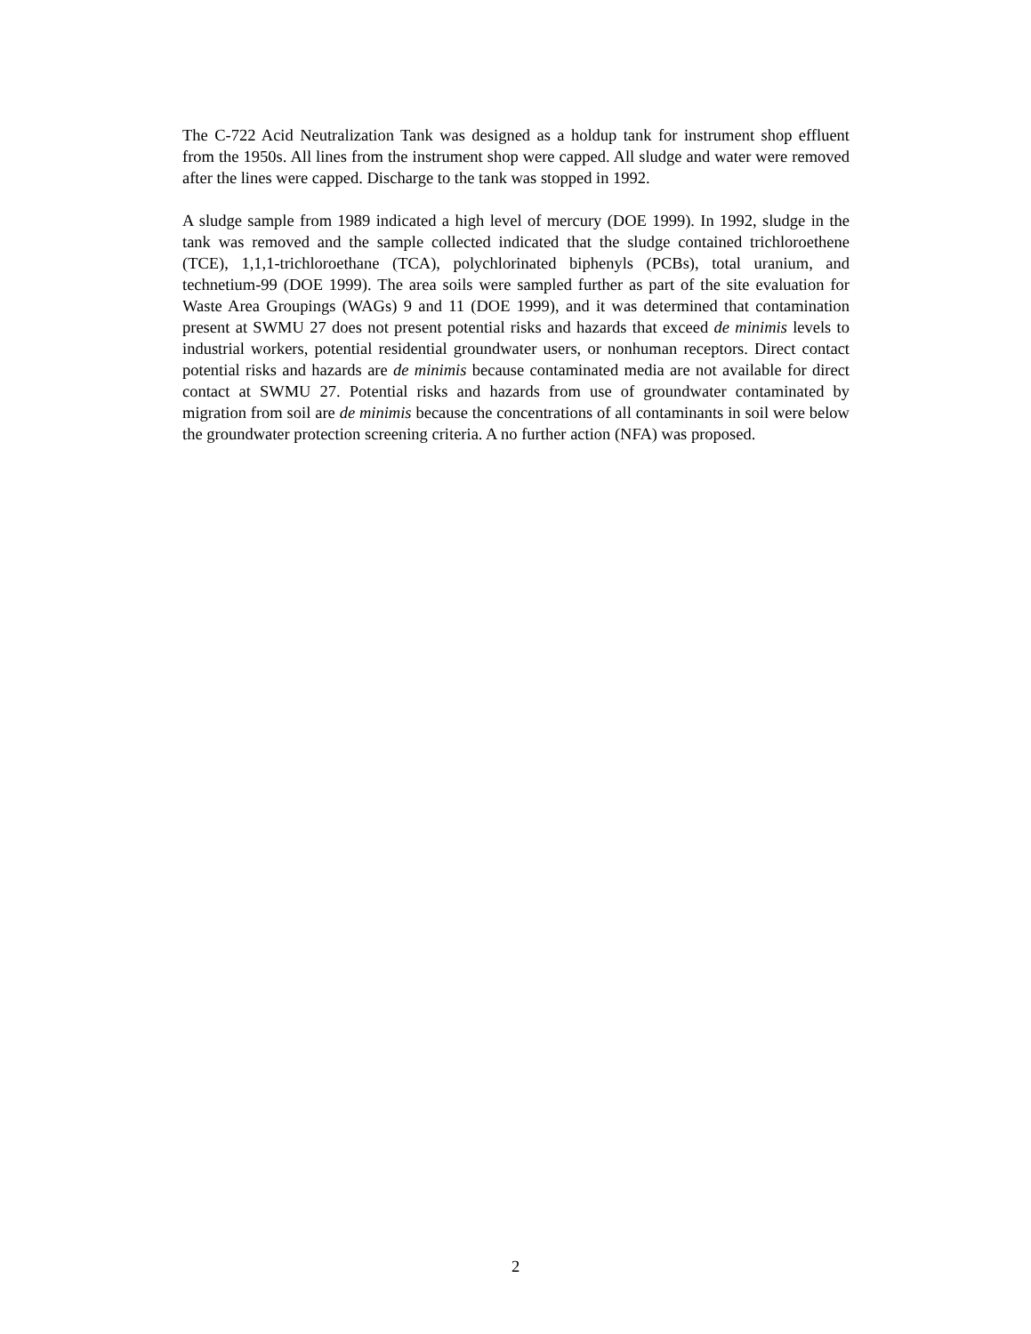The C-722 Acid Neutralization Tank was designed as a holdup tank for instrument shop effluent from the 1950s. All lines from the instrument shop were capped. All sludge and water were removed after the lines were capped. Discharge to the tank was stopped in 1992.
A sludge sample from 1989 indicated a high level of mercury (DOE 1999). In 1992, sludge in the tank was removed and the sample collected indicated that the sludge contained trichloroethene (TCE), 1,1,1-trichloroethane (TCA), polychlorinated biphenyls (PCBs), total uranium, and technetium-99 (DOE 1999). The area soils were sampled further as part of the site evaluation for Waste Area Groupings (WAGs) 9 and 11 (DOE 1999), and it was determined that contamination present at SWMU 27 does not present potential risks and hazards that exceed de minimis levels to industrial workers, potential residential groundwater users, or nonhuman receptors. Direct contact potential risks and hazards are de minimis because contaminated media are not available for direct contact at SWMU 27. Potential risks and hazards from use of groundwater contaminated by migration from soil are de minimis because the concentrations of all contaminants in soil were below the groundwater protection screening criteria. A no further action (NFA) was proposed.
2